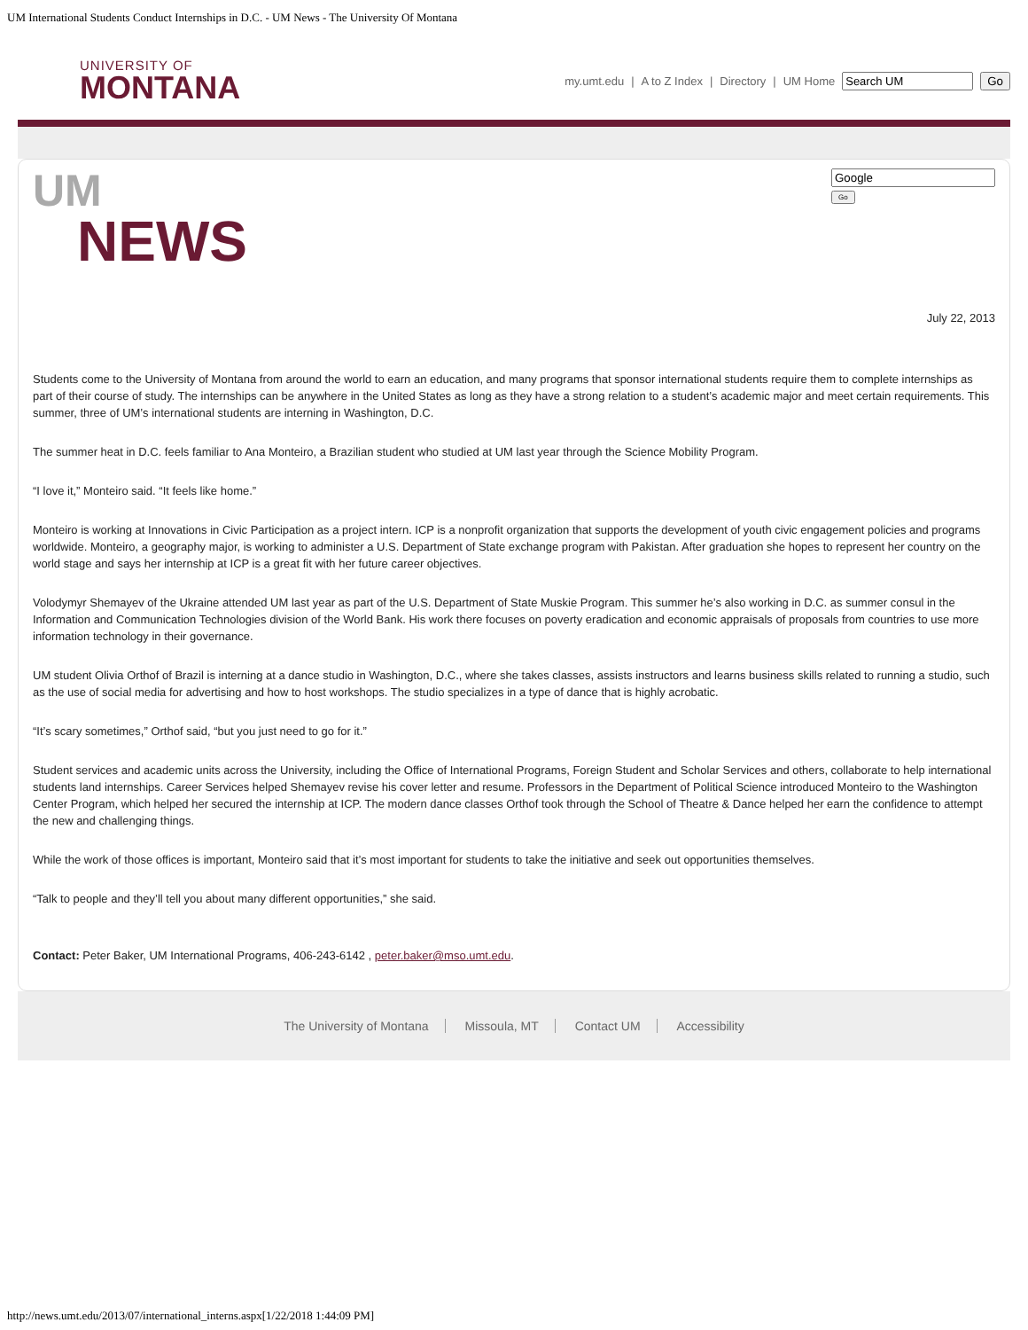UM International Students Conduct Internships in D.C. - UM News - The University Of Montana
UNIVERSITY OF
MONTANA
my.umt.edu | A to Z Index | Directory | UM Home Go
UM
NEWS
Go
July 22, 2013
Students come to the University of Montana from around the world to earn an education, and many programs that sponsor international students require them to complete internships as part of their course of study. The internships can be anywhere in the United States as long as they have a strong relation to a student’s academic major and meet certain requirements. This summer, three of UM’s international students are interning in Washington, D.C.
The summer heat in D.C. feels familiar to Ana Monteiro, a Brazilian student who studied at UM last year through the Science Mobility Program.
“I love it,” Monteiro said. “It feels like home.”
Monteiro is working at Innovations in Civic Participation as a project intern. ICP is a nonprofit organization that supports the development of youth civic engagement policies and programs worldwide. Monteiro, a geography major, is working to administer a U.S. Department of State exchange program with Pakistan. After graduation she hopes to represent her country on the world stage and says her internship at ICP is a great fit with her future career objectives.
Volodymyr Shemayev of the Ukraine attended UM last year as part of the U.S. Department of State Muskie Program. This summer he’s also working in D.C. as summer consul in the Information and Communication Technologies division of the World Bank. His work there focuses on poverty eradication and economic appraisals of proposals from countries to use more information technology in their governance.
UM student Olivia Orthof of Brazil is interning at a dance studio in Washington, D.C., where she takes classes, assists instructors and learns business skills related to running a studio, such as the use of social media for advertising and how to host workshops. The studio specializes in a type of dance that is highly acrobatic.
“It’s scary sometimes,” Orthof said, “but you just need to go for it.”
Student services and academic units across the University, including the Office of International Programs, Foreign Student and Scholar Services and others, collaborate to help international students land internships. Career Services helped Shemayev revise his cover letter and resume. Professors in the Department of Political Science introduced Monteiro to the Washington Center Program, which helped her secured the internship at ICP. The modern dance classes Orthof took through the School of Theatre & Dance helped her earn the confidence to attempt the new and challenging things.
While the work of those offices is important, Monteiro said that it’s most important for students to take the initiative and seek out opportunities themselves.
“Talk to people and they’ll tell you about many different opportunities,” she said.
Contact: Peter Baker, UM International Programs, 406-243-6142 , peter.baker@mso.umt.edu.
The University of Montana Missoula, MT Contact UM Accessibility
http://news.umt.edu/2013/07/international_interns.aspx[1/22/2018 1:44:09 PM]